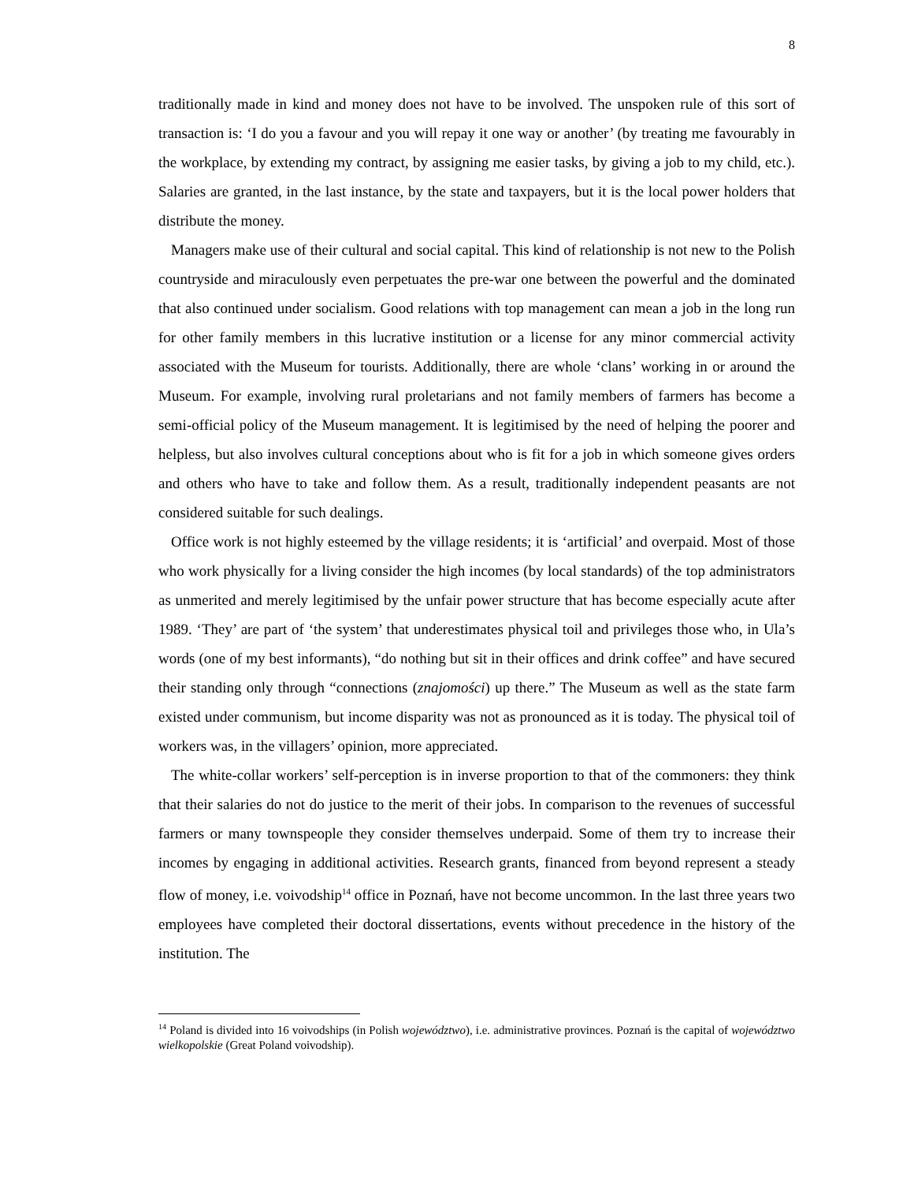8
traditionally made in kind and money does not have to be involved. The unspoken rule of this sort of transaction is: ‘I do you a favour and you will repay it one way or another’ (by treating me favourably in the workplace, by extending my contract, by assigning me easier tasks, by giving a job to my child, etc.). Salaries are granted, in the last instance, by the state and taxpayers, but it is the local power holders that distribute the money.
Managers make use of their cultural and social capital. This kind of relationship is not new to the Polish countryside and miraculously even perpetuates the pre-war one between the powerful and the dominated that also continued under socialism. Good relations with top management can mean a job in the long run for other family members in this lucrative institution or a license for any minor commercial activity associated with the Museum for tourists. Additionally, there are whole ‘clans’ working in or around the Museum. For example, involving rural proletarians and not family members of farmers has become a semi-official policy of the Museum management. It is legitimised by the need of helping the poorer and helpless, but also involves cultural conceptions about who is fit for a job in which someone gives orders and others who have to take and follow them. As a result, traditionally independent peasants are not considered suitable for such dealings.
Office work is not highly esteemed by the village residents; it is ‘artificial’ and overpaid. Most of those who work physically for a living consider the high incomes (by local standards) of the top administrators as unmerited and merely legitimised by the unfair power structure that has become especially acute after 1989. ‘They’ are part of ‘the system’ that underestimates physical toil and privileges those who, in Ula’s words (one of my best informants), “do nothing but sit in their offices and drink coffee” and have secured their standing only through “connections (znajomości) up there.” The Museum as well as the state farm existed under communism, but income disparity was not as pronounced as it is today. The physical toil of workers was, in the villagers’ opinion, more appreciated.
The white-collar workers’ self-perception is in inverse proportion to that of the commoners: they think that their salaries do not do justice to the merit of their jobs. In comparison to the revenues of successful farmers or many townspeople they consider themselves underpaid. Some of them try to increase their incomes by engaging in additional activities. Research grants, financed from beyond represent a steady flow of money, i.e. voivodship<sup>14</sup> office in Poznań, have not become uncommon. In the last three years two employees have completed their doctoral dissertations, events without precedence in the history of the institution. The
<sup>14</sup> Poland is divided into 16 voivodships (in Polish województwo), i.e. administrative provinces. Poznań is the capital of województwo wielkopolskie (Great Poland voivodship).